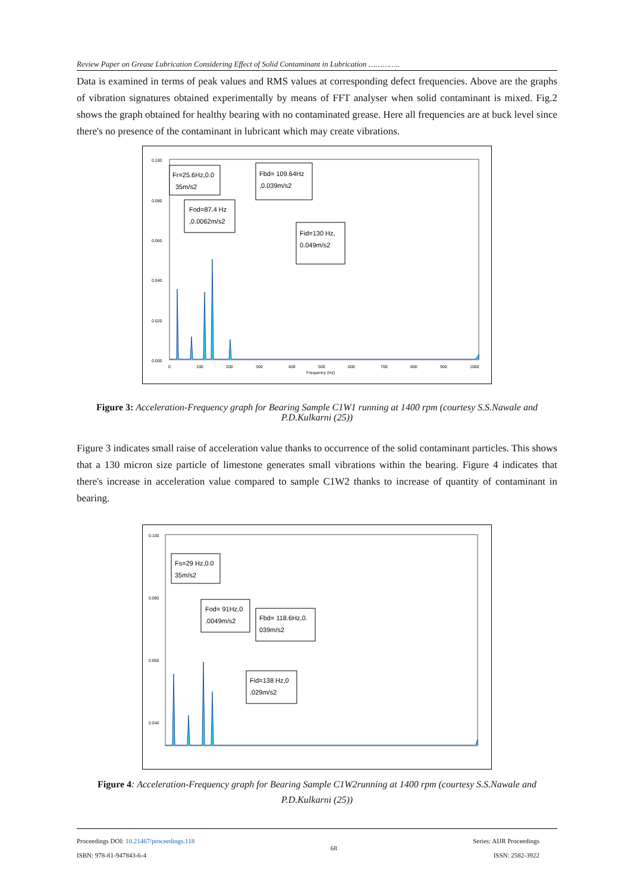Review Paper on Grease Lubrication Considering Effect of Solid Contaminant in Lubrication …………..
Data is examined in terms of peak values and RMS values at corresponding defect frequencies. Above are the graphs of vibration signatures obtained experimentally by means of FFT analyser when solid contaminant is mixed. Fig.2 shows the graph obtained for healthy bearing with no contaminated grease. Here all frequencies are at buck level since there's no presence of the contaminant in lubricant which may create vibrations.
0.100
0.080
0.060
0.040
0.020
0.000
0
100
200
300
400
500
600
700
800
900
1000
Frequency (Hz)
Fr=25.6Hz,0.0
35m/s2
Fbd= 109.64Hz
,0.039m/s2
Fod=87.4 Hz
,0.0062m/s2
Fid=130 Hz,
0.049m/s2
Figure 3: Acceleration-Frequency graph for Bearing Sample C1W1 running at 1400 rpm (courtesy S.S.Nawale and P.D.Kulkarni (25))
Figure 3 indicates small raise of acceleration value thanks to occurrence of the solid contaminant particles. This shows that a 130 micron size particle of limestone generates small vibrations within the bearing. Figure 4 indicates that there's increase in acceleration value compared to sample C1W2 thanks to increase of quantity of contaminant in bearing.
0.100
0.080
0.060
0.040
Fs=29 Hz,0.0
35m/s2
Fod= 91Hz,0
.0049m/s2
Fbd= 118.6Hz,0.
039m/s2
Fid=138 Hz,0
.029m/s2
Figure 4: Acceleration-Frequency graph for Bearing Sample C1W2running at 1400 rpm (courtesy S.S.Nawale and P.D.Kulkarni (25))
Proceedings DOI: 10.21467/proceedings.118
ISBN: 978-81-947843-6-4
68
Series: AIJR Proceedings
ISSN: 2582-3922